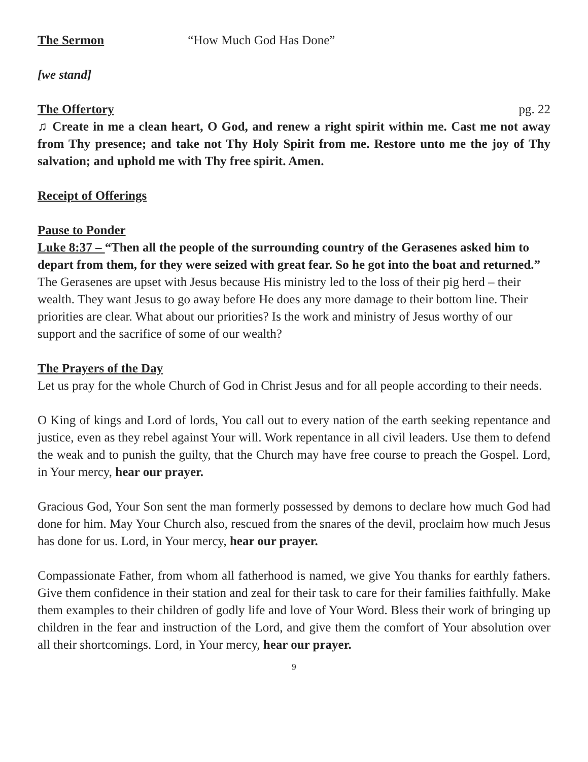The Sermon “How Much God Has Done”
[we stand]
The Offertory pg. 22
♫ Create in me a clean heart, O God, and renew a right spirit within me. Cast me not away from Thy presence; and take not Thy Holy Spirit from me. Restore unto me the joy of Thy salvation; and uphold me with Thy free spirit. Amen.
Receipt of Offerings
Pause to Ponder
Luke 8:37 – “Then all the people of the surrounding country of the Gerasenes asked him to depart from them, for they were seized with great fear. So he got into the boat and returned.” The Gerasenes are upset with Jesus because His ministry led to the loss of their pig herd – their wealth. They want Jesus to go away before He does any more damage to their bottom line. Their priorities are clear. What about our priorities? Is the work and ministry of Jesus worthy of our support and the sacrifice of some of our wealth?
The Prayers of the Day
Let us pray for the whole Church of God in Christ Jesus and for all people according to their needs.
O King of kings and Lord of lords, You call out to every nation of the earth seeking repentance and justice, even as they rebel against Your will. Work repentance in all civil leaders. Use them to defend the weak and to punish the guilty, that the Church may have free course to preach the Gospel. Lord, in Your mercy, hear our prayer.
Gracious God, Your Son sent the man formerly possessed by demons to declare how much God had done for him. May Your Church also, rescued from the snares of the devil, proclaim how much Jesus has done for us. Lord, in Your mercy, hear our prayer.
Compassionate Father, from whom all fatherhood is named, we give You thanks for earthly fathers. Give them confidence in their station and zeal for their task to care for their families faithfully. Make them examples to their children of godly life and love of Your Word. Bless their work of bringing up children in the fear and instruction of the Lord, and give them the comfort of Your absolution over all their shortcomings. Lord, in Your mercy, hear our prayer.
9